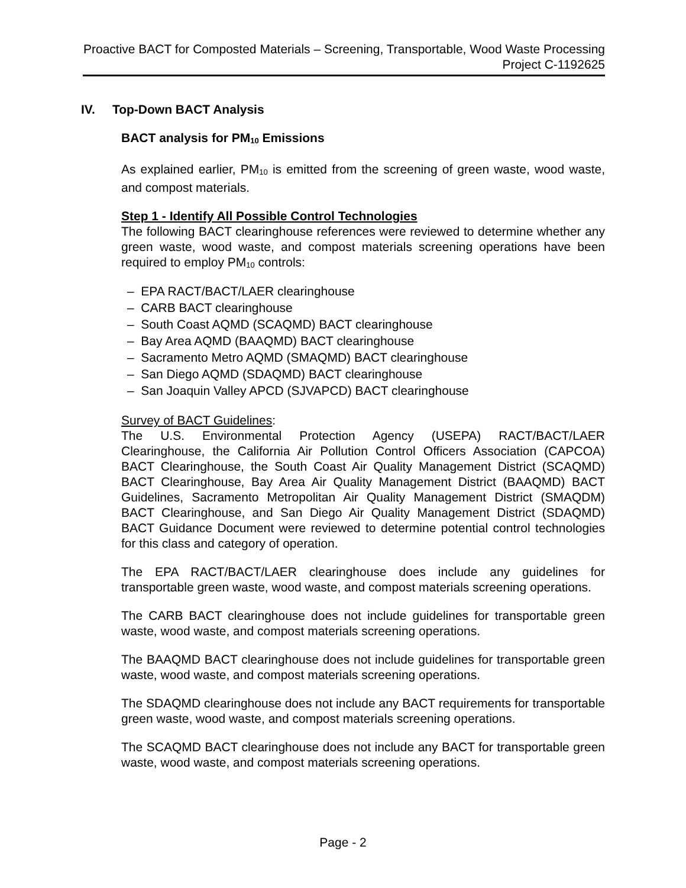Proactive BACT for Composted Materials – Screening, Transportable, Wood Waste Processing
Project C-1192625
IV. Top-Down BACT Analysis
BACT analysis for PM<sub>10</sub> Emissions
As explained earlier, PM<sub>10</sub> is emitted from the screening of green waste, wood waste, and compost materials.
Step 1 - Identify All Possible Control Technologies
The following BACT clearinghouse references were reviewed to determine whether any green waste, wood waste, and compost materials screening operations have been required to employ PM<sub>10</sub> controls:
– EPA RACT/BACT/LAER clearinghouse
– CARB BACT clearinghouse
– South Coast AQMD (SCAQMD) BACT clearinghouse
– Bay Area AQMD (BAAQMD) BACT clearinghouse
– Sacramento Metro AQMD (SMAQMD) BACT clearinghouse
– San Diego AQMD (SDAQMD) BACT clearinghouse
– San Joaquin Valley APCD (SJVAPCD) BACT clearinghouse
Survey of BACT Guidelines:
The U.S. Environmental Protection Agency (USEPA) RACT/BACT/LAER Clearinghouse, the California Air Pollution Control Officers Association (CAPCOA) BACT Clearinghouse, the South Coast Air Quality Management District (SCAQMD) BACT Clearinghouse, Bay Area Air Quality Management District (BAAQMD) BACT Guidelines, Sacramento Metropolitan Air Quality Management District (SMAQDM) BACT Clearinghouse, and San Diego Air Quality Management District (SDAQMD) BACT Guidance Document were reviewed to determine potential control technologies for this class and category of operation.
The EPA RACT/BACT/LAER clearinghouse does include any guidelines for transportable green waste, wood waste, and compost materials screening operations.
The CARB BACT clearinghouse does not include guidelines for transportable green waste, wood waste, and compost materials screening operations.
The BAAQMD BACT clearinghouse does not include guidelines for transportable green waste, wood waste, and compost materials screening operations.
The SDAQMD clearinghouse does not include any BACT requirements for transportable green waste, wood waste, and compost materials screening operations.
The SCAQMD BACT clearinghouse does not include any BACT for transportable green waste, wood waste, and compost materials screening operations.
Page - 2